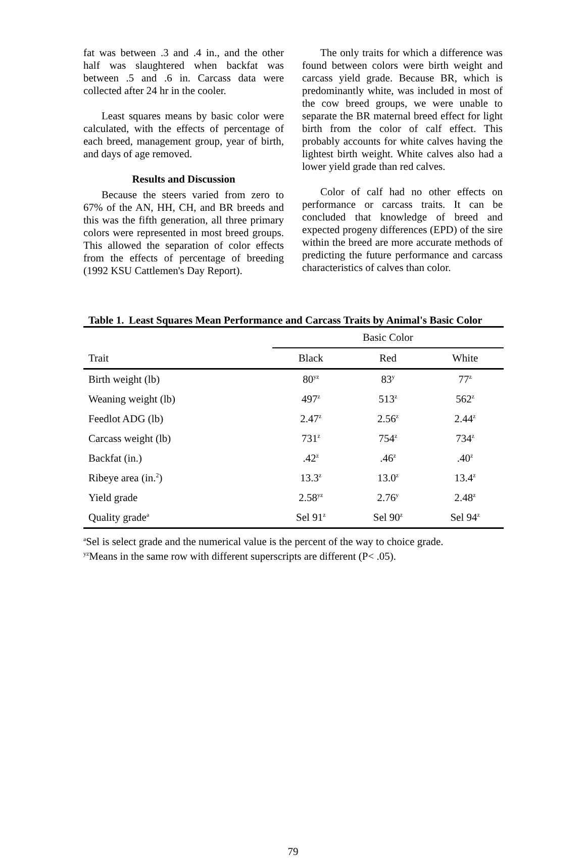fat was between .3 and .4 in., and the other half was slaughtered when backfat was between .5 and .6 in. Carcass data were collected after 24 hr in the cooler.
Least squares means by basic color were calculated, with the effects of percentage of each breed, management group, year of birth, and days of age removed.
Results and Discussion
Because the steers varied from zero to 67% of the AN, HH, CH, and BR breeds and this was the fifth generation, all three primary colors were represented in most breed groups. This allowed the separation of color effects from the effects of percentage of breeding (1992 KSU Cattlemen's Day Report).
The only traits for which a difference was found between colors were birth weight and carcass yield grade. Because BR, which is predominantly white, was included in most of the cow breed groups, we were unable to separate the BR maternal breed effect for light birth from the color of calf effect. This probably accounts for white calves having the lightest birth weight. White calves also had a lower yield grade than red calves.
Color of calf had no other effects on performance or carcass traits. It can be concluded that knowledge of breed and expected progeny differences (EPD) of the sire within the breed are more accurate methods of predicting the future performance and carcass characteristics of calves than color.
Table 1. Least Squares Mean Performance and Carcass Traits by Animal's Basic Color
| | Basic Color | | |
| --- | --- | --- | --- |
| Trait | Black | Red | White |
| Birth weight (lb) | 80<sup>yz</sup> | 83<sup>y</sup> | 77<sup>z</sup> |
| Weaning weight (lb) | 497<sup>z</sup> | 513<sup>z</sup> | 562<sup>z</sup> |
| Feedlot ADG (lb) | 2.47<sup>z</sup> | 2.56<sup>z</sup> | 2.44<sup>z</sup> |
| Carcass weight (lb) | 731<sup>z</sup> | 754<sup>z</sup> | 734<sup>z</sup> |
| Backfat (in.) | .42<sup>z</sup> | .46<sup>z</sup> | .40<sup>z</sup> |
| Ribeye area (in.<sup>2</sup>) | 13.3<sup>z</sup> | 13.0<sup>z</sup> | 13.4<sup>z</sup> |
| Yield grade | 2.58<sup>yz</sup> | 2.76<sup>y</sup> | 2.48<sup>z</sup> |
| Quality grade<sup>a</sup> | Sel 91<sup>z</sup> | Sel 90<sup>z</sup> | Sel 94<sup>z</sup> |
<sup>a</sup> Sel is select grade and the numerical value is the percent of the way to choice grade.
<sup>yz</sup>Means in the same row with different superscripts are different (P< .05).
79